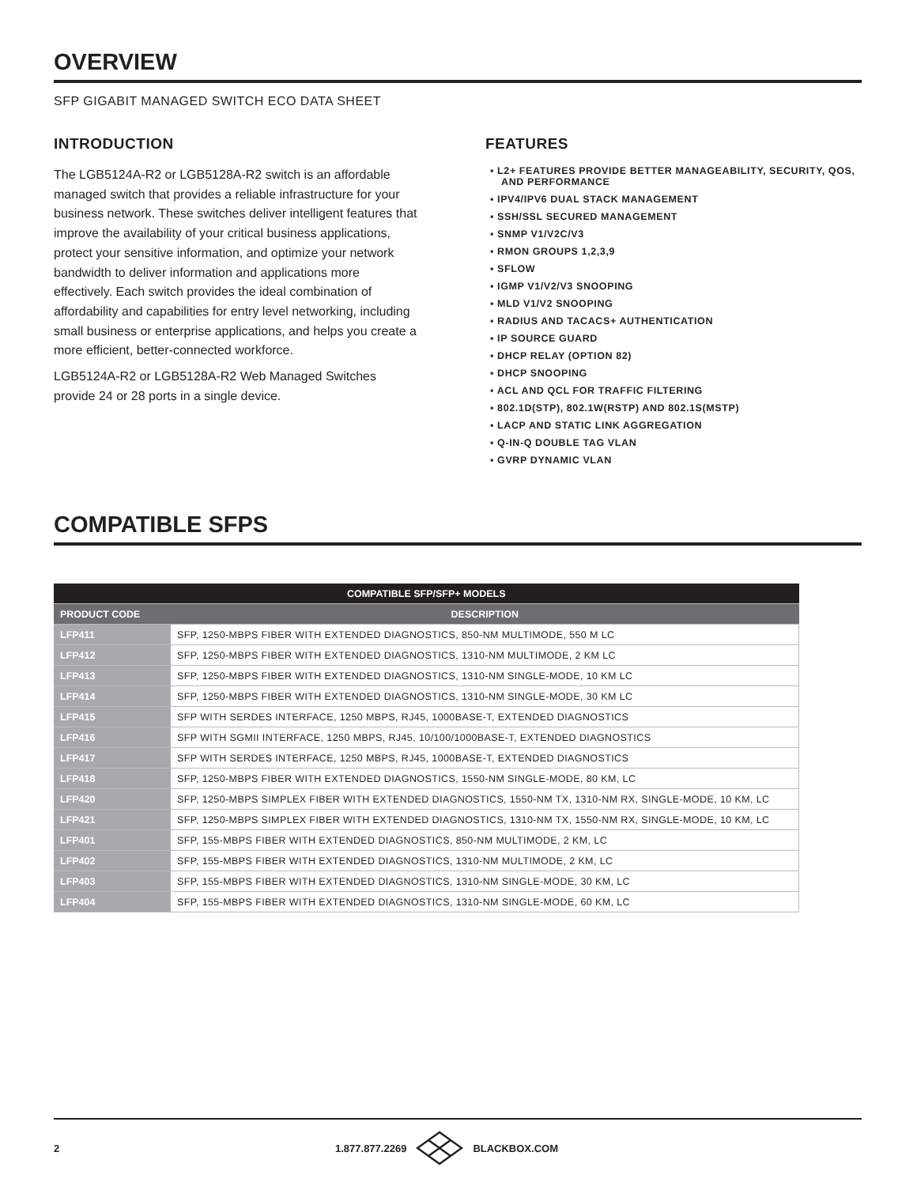OVERVIEW
SFP GIGABIT MANAGED SWITCH ECO DATA SHEET
INTRODUCTION
The LGB5124A-R2 or LGB5128A-R2 switch is an affordable managed switch that provides a reliable infrastructure for your business network. These switches deliver intelligent features that improve the availability of your critical business applications, protect your sensitive information, and optimize your network bandwidth to deliver information and applications more effectively. Each switch provides the ideal combination of affordability and capabilities for entry level networking, including small business or enterprise applications, and helps you create a more efficient, better-connected workforce.
LGB5124A-R2 or LGB5128A-R2 Web Managed Switches provide 24 or 28 ports in a single device.
FEATURES
▪ L2+ FEATURES PROVIDE BETTER MANAGEABILITY, SECURITY, QOS, AND PERFORMANCE
▪ IPV4/IPV6 DUAL STACK MANAGEMENT
▪ SSH/SSL SECURED MANAGEMENT
▪ SNMP V1/V2C/V3
▪ RMON GROUPS 1,2,3,9
▪ SFLOW
▪ IGMP V1/V2/V3 SNOOPING
▪ MLD V1/V2 SNOOPING
▪ RADIUS AND TACACS+ AUTHENTICATION
▪ IP SOURCE GUARD
▪ DHCP RELAY (OPTION 82)
▪ DHCP SNOOPING
▪ ACL AND QCL FOR TRAFFIC FILTERING
▪ 802.1D(STP), 802.1W(RSTP) AND 802.1S(MSTP)
▪ LACP AND STATIC LINK AGGREGATION
▪ Q-IN-Q DOUBLE TAG VLAN
▪ GVRP DYNAMIC VLAN
COMPATIBLE SFPS
| COMPATIBLE SFP/SFP+ MODELS | |
| --- | --- |
| PRODUCT CODE | DESCRIPTION |
| LFP411 | SFP, 1250-MBPS FIBER WITH EXTENDED DIAGNOSTICS, 850-NM MULTIMODE, 550 M LC |
| LFP412 | SFP, 1250-MBPS FIBER WITH EXTENDED DIAGNOSTICS, 1310-NM MULTIMODE, 2 KM LC |
| LFP413 | SFP, 1250-MBPS FIBER WITH EXTENDED DIAGNOSTICS, 1310-NM SINGLE-MODE, 10 KM LC |
| LFP414 | SFP, 1250-MBPS FIBER WITH EXTENDED DIAGNOSTICS, 1310-NM SINGLE-MODE, 30 KM LC |
| LFP415 | SFP WITH SERDES INTERFACE, 1250 MBPS, RJ45, 1000BASE-T, EXTENDED DIAGNOSTICS |
| LFP416 | SFP WITH SGMII INTERFACE, 1250 MBPS, RJ45, 10/100/1000BASE-T, EXTENDED DIAGNOSTICS |
| LFP417 | SFP WITH SERDES INTERFACE, 1250 MBPS, RJ45, 1000BASE-T, EXTENDED DIAGNOSTICS |
| LFP418 | SFP, 1250-MBPS FIBER WITH EXTENDED DIAGNOSTICS, 1550-NM SINGLE-MODE, 80 KM, LC |
| LFP420 | SFP, 1250-MBPS SIMPLEX FIBER WITH EXTENDED DIAGNOSTICS, 1550-NM TX, 1310-NM RX, SINGLE-MODE, 10 KM, LC |
| LFP421 | SFP, 1250-MBPS SIMPLEX FIBER WITH EXTENDED DIAGNOSTICS, 1310-NM TX, 1550-NM RX, SINGLE-MODE, 10 KM, LC |
| LFP401 | SFP, 155-MBPS FIBER WITH EXTENDED DIAGNOSTICS, 850-NM MULTIMODE, 2 KM, LC |
| LFP402 | SFP, 155-MBPS FIBER WITH EXTENDED DIAGNOSTICS, 1310-NM MULTIMODE, 2 KM, LC |
| LFP403 | SFP, 155-MBPS FIBER WITH EXTENDED DIAGNOSTICS, 1310-NM SINGLE-MODE, 30 KM, LC |
| LFP404 | SFP, 155-MBPS FIBER WITH EXTENDED DIAGNOSTICS, 1310-NM SINGLE-MODE, 60 KM, LC |
2 1.877.877.2269 BLACKBOX.COM